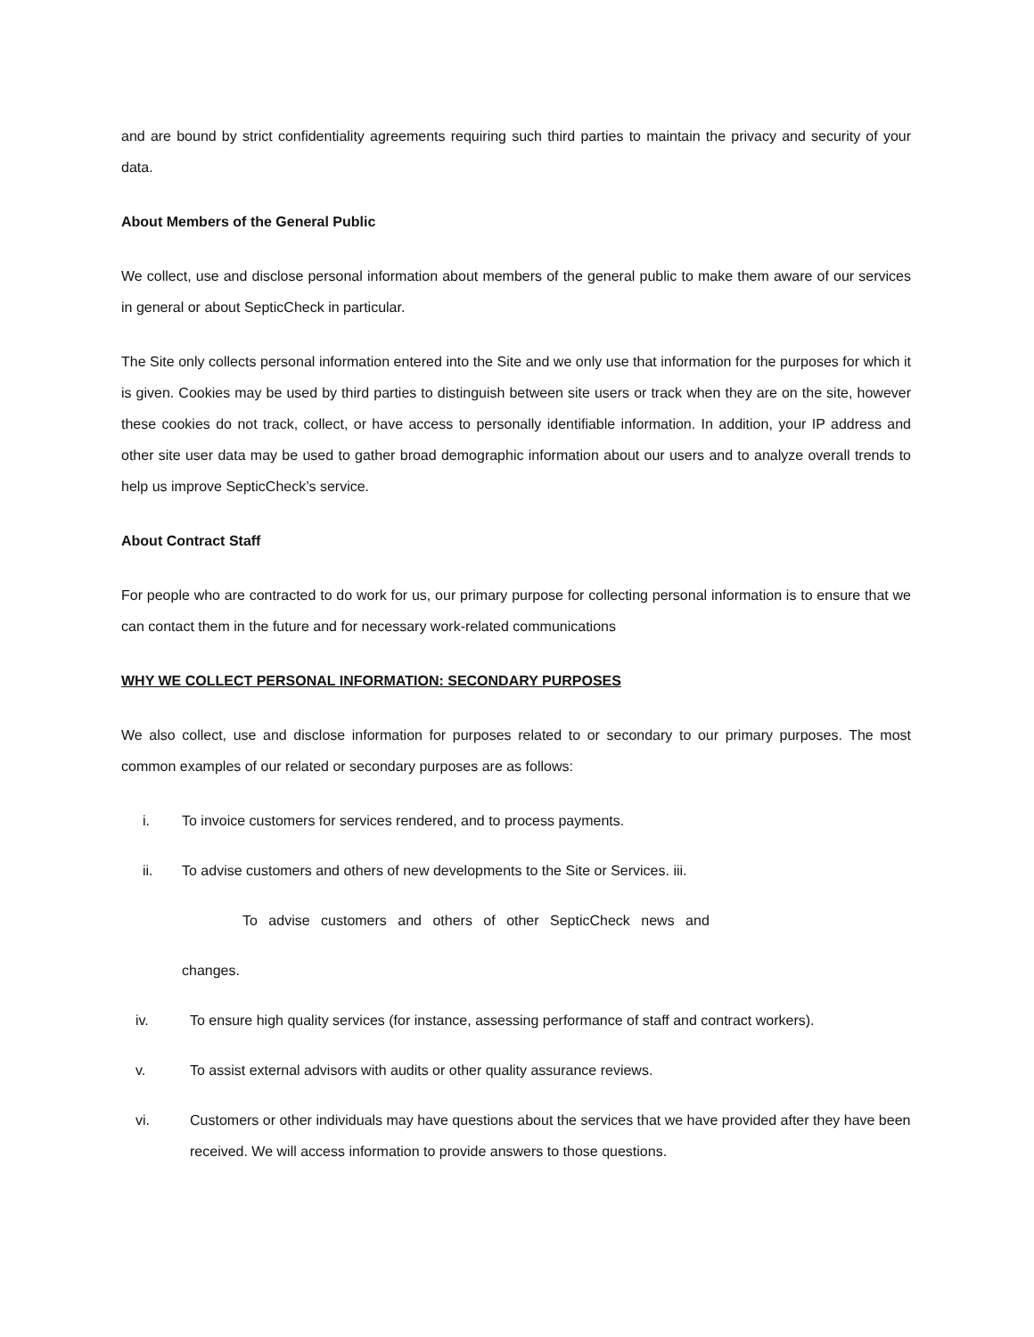and are bound by strict confidentiality agreements requiring such third parties to maintain the privacy and security of your data.
About Members of the General Public
We collect, use and disclose personal information about members of the general public to make them aware of our services in general or about SepticCheck in particular.
The Site only collects personal information entered into the Site and we only use that information for the purposes for which it is given. Cookies may be used by third parties to distinguish between site users or track when they are on the site, however these cookies do not track, collect, or have access to personally identifiable information. In addition, your IP address and other site user data may be used to gather broad demographic information about our users and to analyze overall trends to help us improve SepticCheck’s service.
About Contract Staff
For people who are contracted to do work for us, our primary purpose for collecting personal information is to ensure that we can contact them in the future and for necessary work-related communications
WHY WE COLLECT PERSONAL INFORMATION: SECONDARY PURPOSES
We also collect, use and disclose information for purposes related to or secondary to our primary purposes. The most common examples of our related or secondary purposes are as follows:
i. To invoice customers for services rendered, and to process payments.
ii. To advise customers and others of new developments to the Site or Services. iii.
To advise customers and others of other SepticCheck news and
changes.
iv. To ensure high quality services (for instance, assessing performance of staff and contract workers).
v. To assist external advisors with audits or other quality assurance reviews.
vi. Customers or other individuals may have questions about the services that we have provided after they have been received. We will access information to provide answers to those questions.